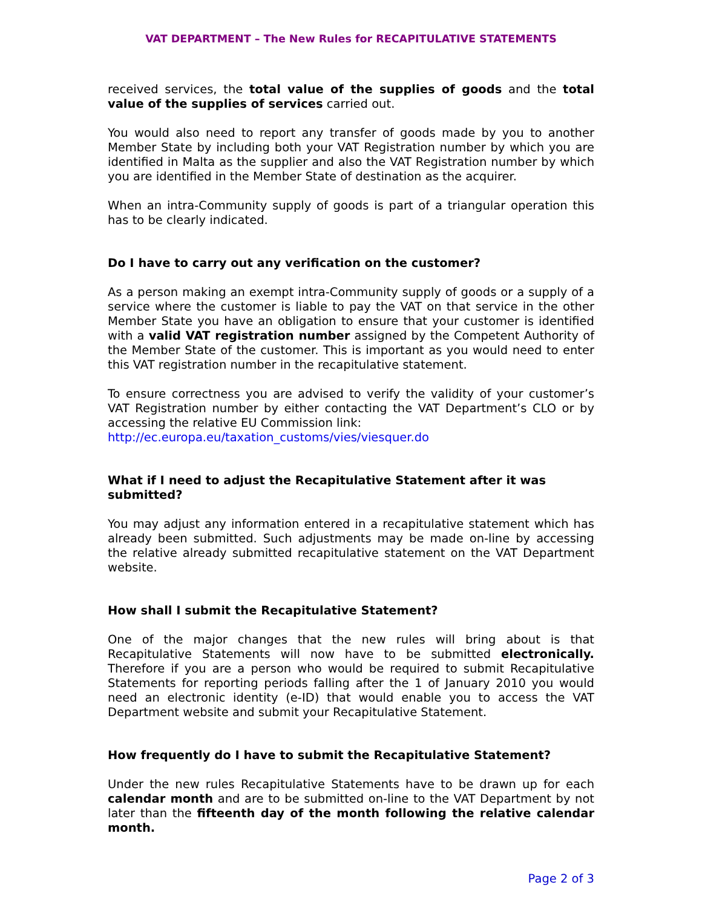VAT DEPARTMENT – The New Rules for RECAPITULATIVE STATEMENTS
received services, the total value of the supplies of goods and the total value of the supplies of services carried out.
You would also need to report any transfer of goods made by you to another Member State by including both your VAT Registration number by which you are identified in Malta as the supplier and also the VAT Registration number by which you are identified in the Member State of destination as the acquirer.
When an intra-Community supply of goods is part of a triangular operation this has to be clearly indicated.
Do I have to carry out any verification on the customer?
As a person making an exempt intra-Community supply of goods or a supply of a service where the customer is liable to pay the VAT on that service in the other Member State you have an obligation to ensure that your customer is identified with a valid VAT registration number assigned by the Competent Authority of the Member State of the customer. This is important as you would need to enter this VAT registration number in the recapitulative statement.
To ensure correctness you are advised to verify the validity of your customer’s VAT Registration number by either contacting the VAT Department’s CLO or by accessing the relative EU Commission link:
http://ec.europa.eu/taxation_customs/vies/viesquer.do
What if I need to adjust the Recapitulative Statement after it was submitted?
You may adjust any information entered in a recapitulative statement which has already been submitted. Such adjustments may be made on-line by accessing the relative already submitted recapitulative statement on the VAT Department website.
How shall I submit the Recapitulative Statement?
One of the major changes that the new rules will bring about is that Recapitulative Statements will now have to be submitted electronically. Therefore if you are a person who would be required to submit Recapitulative Statements for reporting periods falling after the 1 of January 2010 you would need an electronic identity (e-ID) that would enable you to access the VAT Department website and submit your Recapitulative Statement.
How frequently do I have to submit the Recapitulative Statement?
Under the new rules Recapitulative Statements have to be drawn up for each calendar month and are to be submitted on-line to the VAT Department by not later than the fifteenth day of the month following the relative calendar month.
Page 2 of 3